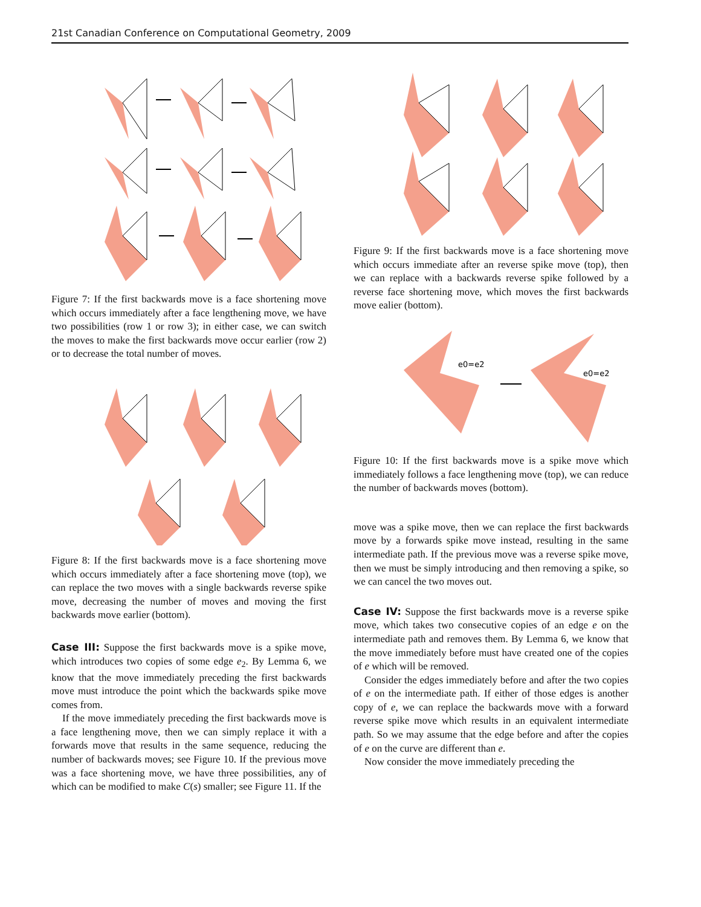21st Canadian Conference on Computational Geometry, 2009
Figure 7: If the first backwards move is a face shortening move which occurs immediately after a face lengthening move, we have two possibilities (row 1 or row 3); in either case, we can switch the moves to make the first backwards move occur earlier (row 2) or to decrease the total number of moves.
Figure 8: If the first backwards move is a face shortening move which occurs immediately after a face shortening move (top), we can replace the two moves with a single backwards reverse spike move, decreasing the number of moves and moving the first backwards move earlier (bottom).
Case III: Suppose the first backwards move is a spike move, which introduces two copies of some edge e<sub>2</sub>. By Lemma 6, we know that the move immediately preceding the first backwards move must introduce the point which the backwards spike move comes from.
If the move immediately preceding the first backwards move is a face lengthening move, then we can simply replace it with a forwards move that results in the same sequence, reducing the number of backwards moves; see Figure 10. If the previous move was a face shortening move, we have three possibilities, any of which can be modified to make C(s) smaller; see Figure 11. If the
Figure 9: If the first backwards move is a face shortening move which occurs immediate after an reverse spike move (top), then we can replace with a backwards reverse spike followed by a reverse face shortening move, which moves the first backwards move ealier (bottom).
e0=e2
e0=e2
Figure 10: If the first backwards move is a spike move which immediately follows a face lengthening move (top), we can reduce the number of backwards moves (bottom).
move was a spike move, then we can replace the first backwards move by a forwards spike move instead, resulting in the same intermediate path. If the previous move was a reverse spike move, then we must be simply introducing and then removing a spike, so we can cancel the two moves out.
Case IV: Suppose the first backwards move is a reverse spike move, which takes two consecutive copies of an edge e on the intermediate path and removes them. By Lemma 6, we know that the move immediately before must have created one of the copies of e which will be removed.
Consider the edges immediately before and after the two copies of e on the intermediate path. If either of those edges is another copy of e, we can replace the backwards move with a forward reverse spike move which results in an equivalent intermediate path. So we may assume that the edge before and after the copies of e on the curve are different than e.
Now consider the move immediately preceding the